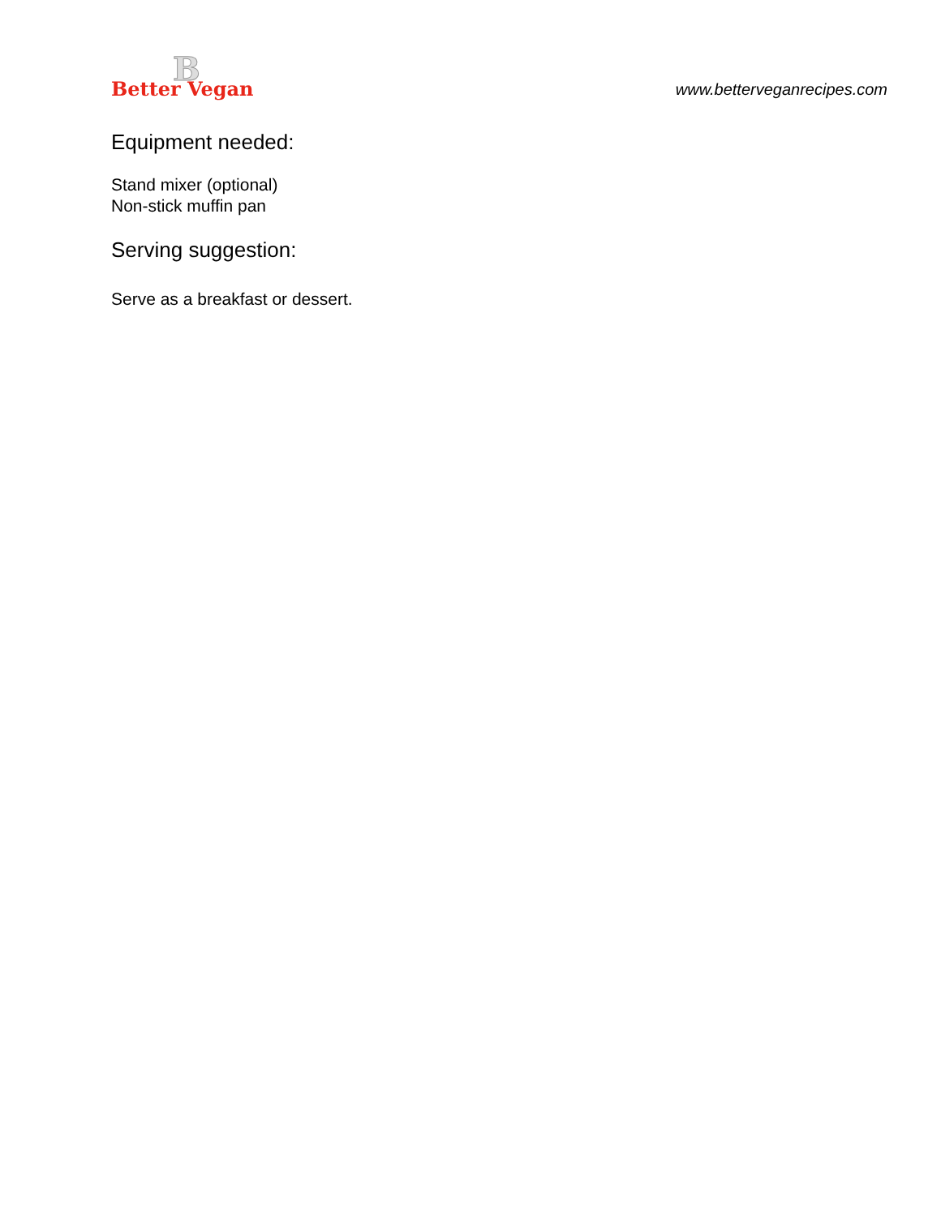B
Better Vegan
www.betterveganrecipes.com
Equipment needed:
Stand mixer (optional)
Non-stick muffin pan
Serving suggestion:
Serve as a breakfast or dessert.